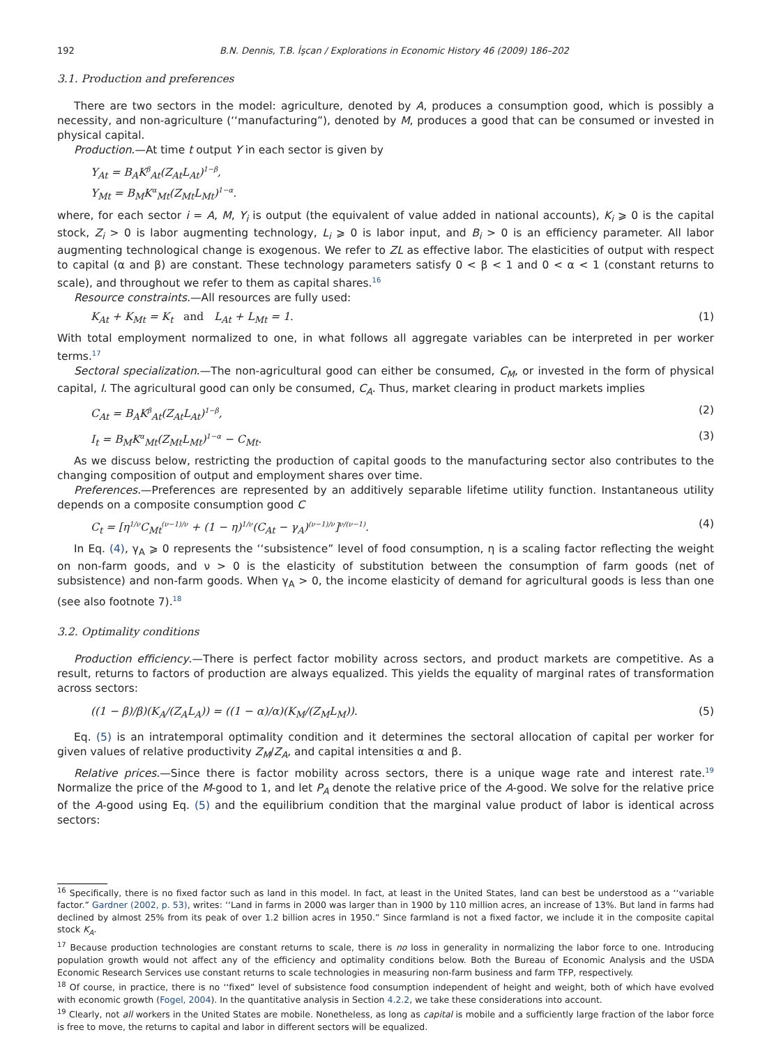192 B.N. Dennis, T.B. İşcan / Explorations in Economic History 46 (2009) 186–202
3.1. Production and preferences
There are two sectors in the model: agriculture, denoted by A, produces a consumption good, which is possibly a necessity, and non-agriculture (‘‘manufacturing”), denoted by M, produces a good that can be consumed or invested in physical capital.
Production.—At time t output Y in each sector is given by
Y<sub>At</sub> = B<sub>A</sub>K<sup>β</sup><sub>At</sub>(Z<sub>At</sub>L<sub>At</sub>)<sup>1−β</sup>,
Y<sub>Mt</sub> = B<sub>M</sub>K<sup>α</sup><sub>Mt</sub>(Z<sub>Mt</sub>L<sub>Mt</sub>)<sup>1−α</sup>.
where, for each sector i = A, M, Y<sub>i</sub> is output (the equivalent of value added in national accounts), K<sub>i</sub> ⩾ 0 is the capital stock, Z<sub>i</sub> > 0 is labor augmenting technology, L<sub>i</sub> ⩾ 0 is labor input, and B<sub>i</sub> > 0 is an efficiency parameter. All labor augmenting technological change is exogenous. We refer to ZL as effective labor. The elasticities of output with respect to capital (α and β) are constant. These technology parameters satisfy 0 < β < 1 and 0 < α < 1 (constant returns to scale), and throughout we refer to them as capital shares.<sup>16</sup>
Resource constraints.—All resources are fully used:
K<sub>At</sub> + K<sub>Mt</sub> = K<sub>t</sub> and L<sub>At</sub> + L<sub>Mt</sub> = 1. (1)
With total employment normalized to one, in what follows all aggregate variables can be interpreted in per worker terms.<sup>17</sup>
Sectoral specialization.—The non-agricultural good can either be consumed, C<sub>M</sub>, or invested in the form of physical capital, I. The agricultural good can only be consumed, C<sub>A</sub>. Thus, market clearing in product markets implies
C<sub>At</sub> = B<sub>A</sub>K<sup>β</sup><sub>At</sub>(Z<sub>At</sub>L<sub>At</sub>)<sup>1−β</sup>, (2)
I<sub>t</sub> = B<sub>M</sub>K<sup>α</sup><sub>Mt</sub>(Z<sub>Mt</sub>L<sub>Mt</sub>)<sup>1−α</sup> − C<sub>Mt</sub>. (3)
As we discuss below, restricting the production of capital goods to the manufacturing sector also contributes to the changing composition of output and employment shares over time.
Preferences.—Preferences are represented by an additively separable lifetime utility function. Instantaneous utility depends on a composite consumption good C
C<sub>t</sub> = [η<sup>1/ν</sup>C<sub>Mt</sub><sup>(ν−1)/ν</sup> + (1 − η)<sup>1/ν</sup>(C<sub>At</sub> − γ<sub>A</sub>)<sup>(ν−1)/ν</sup>]<sup>ν/(ν−1)</sup>. (4)
In Eq. (4), γ<sub>A</sub> ⩾ 0 represents the ‘‘subsistence” level of food consumption, η is a scaling factor reflecting the weight on non-farm goods, and ν > 0 is the elasticity of substitution between the consumption of farm goods (net of subsistence) and non-farm goods. When γ<sub>A</sub> > 0, the income elasticity of demand for agricultural goods is less than one (see also footnote 7).<sup>18</sup>
3.2. Optimality conditions
Production efficiency.—There is perfect factor mobility across sectors, and product markets are competitive. As a result, returns to factors of production are always equalized. This yields the equality of marginal rates of transformation across sectors:
((1 − β)/β)(K<sub>A</sub>/(Z<sub>A</sub>L<sub>A</sub>)) = ((1 − α)/α)(K<sub>M</sub>/(Z<sub>M</sub>L<sub>M</sub>)). (5)
Eq. (5) is an intratemporal optimality condition and it determines the sectoral allocation of capital per worker for given values of relative productivity Z<sub>M</sub>/Z<sub>A</sub>, and capital intensities α and β.
Relative prices.—Since there is factor mobility across sectors, there is a unique wage rate and interest rate.<sup>19</sup> Normalize the price of the M-good to 1, and let P<sub>A</sub> denote the relative price of the A-good. We solve for the relative price of the A-good using Eq. (5) and the equilibrium condition that the marginal value product of labor is identical across sectors:
<sup>16</sup> Specifically, there is no fixed factor such as land in this model. In fact, at least in the United States, land can best be understood as a ‘‘variable factor.” Gardner (2002, p. 53), writes: ‘‘Land in farms in 2000 was larger than in 1900 by 110 million acres, an increase of 13%. But land in farms had declined by almost 25% from its peak of over 1.2 billion acres in 1950.” Since farmland is not a fixed factor, we include it in the composite capital stock K<sub>A</sub>.
<sup>17</sup> Because production technologies are constant returns to scale, there is no loss in generality in normalizing the labor force to one. Introducing population growth would not affect any of the efficiency and optimality conditions below. Both the Bureau of Economic Analysis and the USDA Economic Research Services use constant returns to scale technologies in measuring non-farm business and farm TFP, respectively.
<sup>18</sup> Of course, in practice, there is no ‘‘fixed” level of subsistence food consumption independent of height and weight, both of which have evolved with economic growth (Fogel, 2004). In the quantitative analysis in Section 4.2.2, we take these considerations into account.
<sup>19</sup> Clearly, not all workers in the United States are mobile. Nonetheless, as long as capital is mobile and a sufficiently large fraction of the labor force is free to move, the returns to capital and labor in different sectors will be equalized.